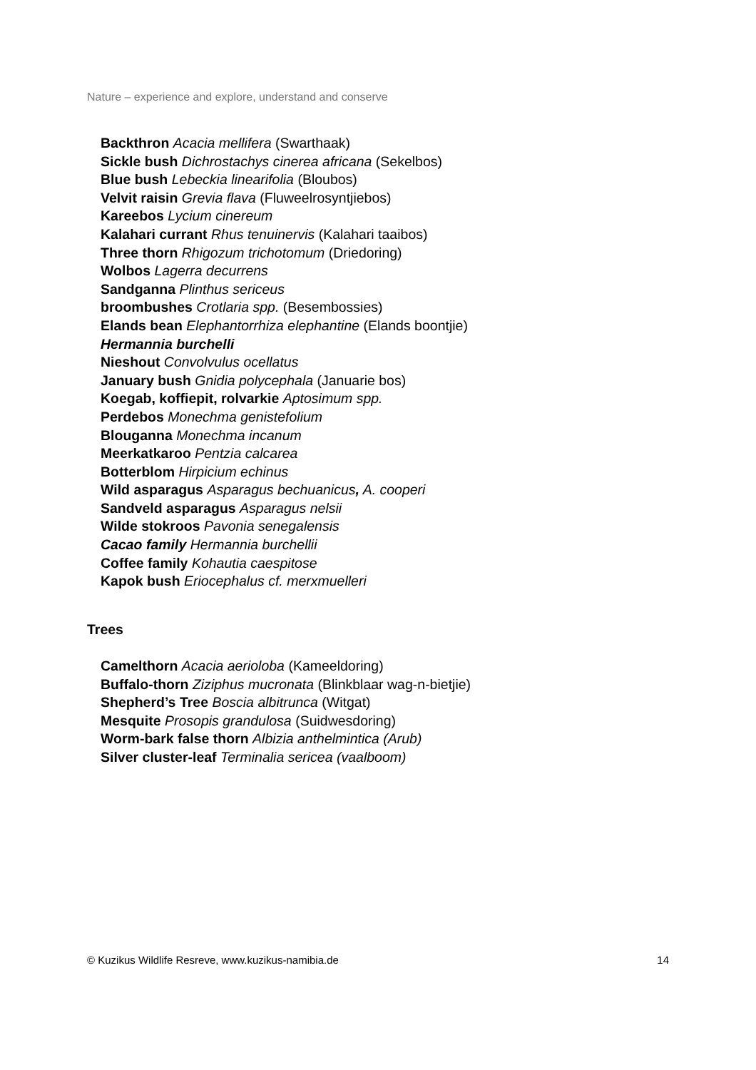Nature – experience and explore, understand and conserve
Backthron Acacia mellifera (Swarthaak)
Sickle bush Dichrostachys cinerea africana (Sekelbos)
Blue bush Lebeckia linearifolia (Bloubos)
Velvit raisin Grevia flava (Fluweelrosyntjiebos)
Kareebos Lycium cinereum
Kalahari currant Rhus tenuinervis (Kalahari taaibos)
Three thorn Rhigozum trichotomum (Driedoring)
Wolbos Lagerra decurrens
Sandganna Plinthus sericeus
broombushes Crotlaria spp. (Besembossies)
Elands bean Elephantorrhiza elephantine (Elands boontjie)
Hermannia burchelli
Nieshout Convolvulus ocellatus
January bush Gnidia polycephala (Januarie bos)
Koegab, koffiepit, rolvarkie Aptosimum spp.
Perdebos Monechma genistefolium
Blouganna Monechma incanum
Meerkatkaroo Pentzia calcarea
Botterblom Hirpicium echinus
Wild asparagus Asparagus bechuanicus, A. cooperi
Sandveld asparagus Asparagus nelsii
Wilde stokroos Pavonia senegalensis
Cacao family Hermannia burchellii
Coffee family Kohautia caespitose
Kapok bush Eriocephalus cf. merxmuelleri
Trees
Camelthorn Acacia aerioloba (Kameeldoring)
Buffalo-thorn Ziziphus mucronata (Blinkblaar wag-n-bietjie)
Shepherd’s Tree Boscia albitrunca (Witgat)
Mesquite Prosopis grandulosa (Suidwesdoring)
Worm-bark false thorn Albizia anthelmintica (Arub)
Silver cluster-leaf Terminalia sericea (vaalboom)
© Kuzikus Wildlife Resreve, www.kuzikus-namibia.de 14